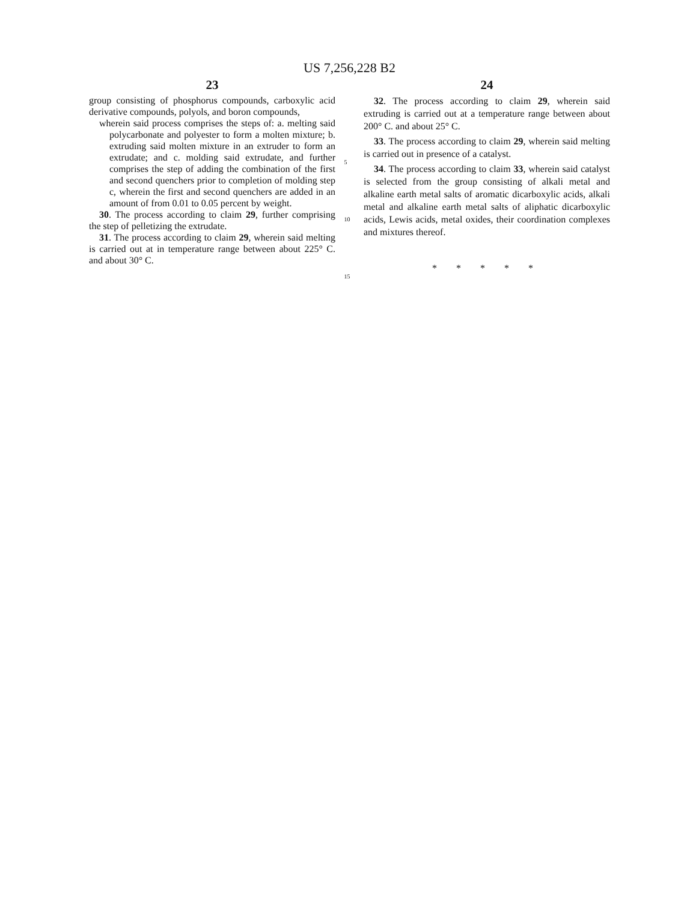US 7,256,228 B2
23
group consisting of phosphorus compounds, carboxylic acid derivative compounds, polyols, and boron compounds,
wherein said process comprises the steps of: a. melting said polycarbonate and polyester to form a molten mixture; b. extruding said molten mixture in an extruder to form an extrudate; and c. molding said extrudate, and further comprises the step of adding the combination of the first and second quenchers prior to completion of molding step c, wherein the first and second quenchers are added in an amount of from 0.01 to 0.05 percent by weight.
30. The process according to claim 29, further comprising the step of pelletizing the extrudate.
31. The process according to claim 29, wherein said melting is carried out at in temperature range between about 225° C. and about 30° C.
5
10
15
24
32. The process according to claim 29, wherein said extruding is carried out at a temperature range between about 200° C. and about 25° C.
33. The process according to claim 29, wherein said melting is carried out in presence of a catalyst.
34. The process according to claim 33, wherein said catalyst is selected from the group consisting of alkali metal and alkaline earth metal salts of aromatic dicarboxylic acids, alkali metal and alkaline earth metal salts of aliphatic dicarboxylic acids, Lewis acids, metal oxides, their coordination complexes and mixtures thereof.
* * * * *